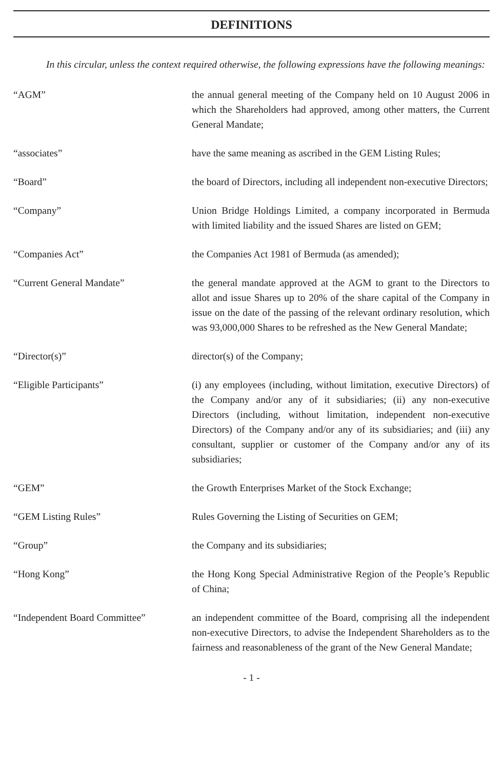DEFINITIONS
In this circular, unless the context required otherwise, the following expressions have the following meanings:
“AGM” the annual general meeting of the Company held on 10 August 2006 in which the Shareholders had approved, among other matters, the Current General Mandate;
“associates” have the same meaning as ascribed in the GEM Listing Rules;
“Board” the board of Directors, including all independent non-executive Directors;
“Company” Union Bridge Holdings Limited, a company incorporated in Bermuda with limited liability and the issued Shares are listed on GEM;
“Companies Act” the Companies Act 1981 of Bermuda (as amended);
“Current General Mandate” the general mandate approved at the AGM to grant to the Directors to allot and issue Shares up to 20% of the share capital of the Company in issue on the date of the passing of the relevant ordinary resolution, which was 93,000,000 Shares to be refreshed as the New General Mandate;
“Director(s)” director(s) of the Company;
“Eligible Participants” (i) any employees (including, without limitation, executive Directors) of the Company and/or any of it subsidiaries; (ii) any non-executive Directors (including, without limitation, independent non-executive Directors) of the Company and/or any of its subsidiaries; and (iii) any consultant, supplier or customer of the Company and/or any of its subsidiaries;
“GEM” the Growth Enterprises Market of the Stock Exchange;
“GEM Listing Rules” Rules Governing the Listing of Securities on GEM;
“Group” the Company and its subsidiaries;
“Hong Kong” the Hong Kong Special Administrative Region of the People’s Republic of China;
“Independent Board Committee” an independent committee of the Board, comprising all the independent non-executive Directors, to advise the Independent Shareholders as to the fairness and reasonableness of the grant of the New General Mandate;
- 1 -